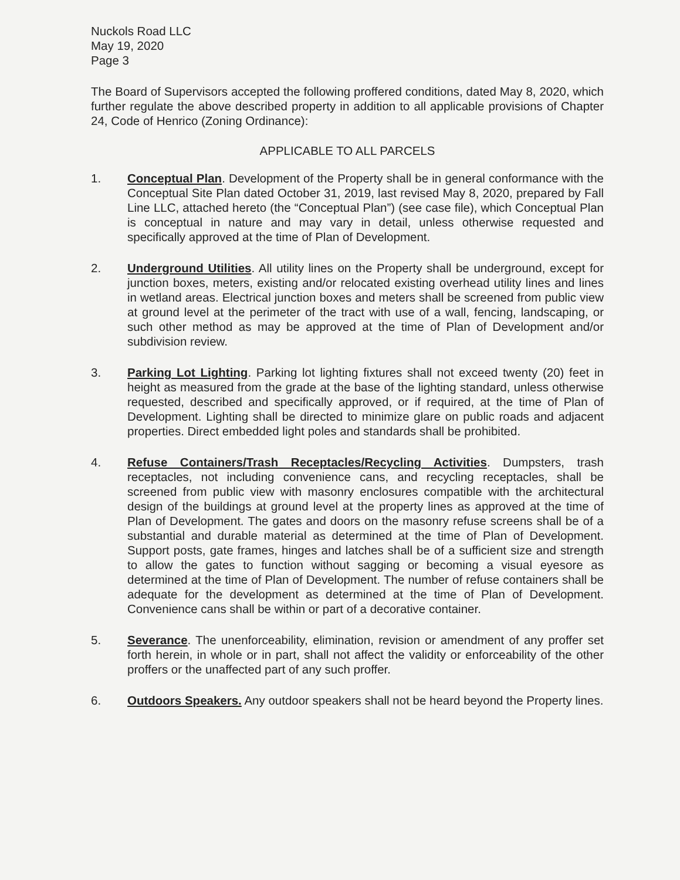Nuckols Road LLC
May 19, 2020
Page 3
The Board of Supervisors accepted the following proffered conditions, dated May 8, 2020, which further regulate the above described property in addition to all applicable provisions of Chapter 24, Code of Henrico (Zoning Ordinance):
APPLICABLE TO ALL PARCELS
1. Conceptual Plan. Development of the Property shall be in general conformance with the Conceptual Site Plan dated October 31, 2019, last revised May 8, 2020, prepared by Fall Line LLC, attached hereto (the “Conceptual Plan”) (see case file), which Conceptual Plan is conceptual in nature and may vary in detail, unless otherwise requested and specifically approved at the time of Plan of Development.
2. Underground Utilities. All utility lines on the Property shall be underground, except for junction boxes, meters, existing and/or relocated existing overhead utility lines and lines in wetland areas. Electrical junction boxes and meters shall be screened from public view at ground level at the perimeter of the tract with use of a wall, fencing, landscaping, or such other method as may be approved at the time of Plan of Development and/or subdivision review.
3. Parking Lot Lighting. Parking lot lighting fixtures shall not exceed twenty (20) feet in height as measured from the grade at the base of the lighting standard, unless otherwise requested, described and specifically approved, or if required, at the time of Plan of Development. Lighting shall be directed to minimize glare on public roads and adjacent properties. Direct embedded light poles and standards shall be prohibited.
4. Refuse Containers/Trash Receptacles/Recycling Activities. Dumpsters, trash receptacles, not including convenience cans, and recycling receptacles, shall be screened from public view with masonry enclosures compatible with the architectural design of the buildings at ground level at the property lines as approved at the time of Plan of Development. The gates and doors on the masonry refuse screens shall be of a substantial and durable material as determined at the time of Plan of Development. Support posts, gate frames, hinges and latches shall be of a sufficient size and strength to allow the gates to function without sagging or becoming a visual eyesore as determined at the time of Plan of Development. The number of refuse containers shall be adequate for the development as determined at the time of Plan of Development. Convenience cans shall be within or part of a decorative container.
5. Severance. The unenforceability, elimination, revision or amendment of any proffer set forth herein, in whole or in part, shall not affect the validity or enforceability of the other proffers or the unaffected part of any such proffer.
6. Outdoors Speakers. Any outdoor speakers shall not be heard beyond the Property lines.